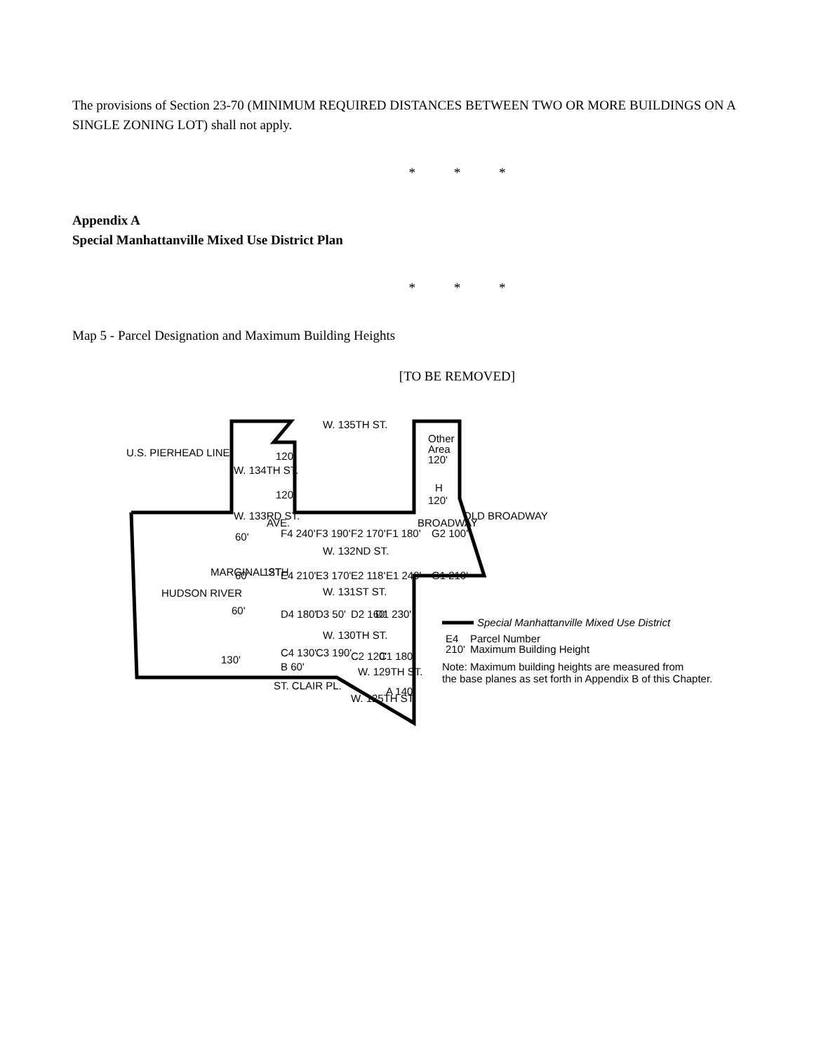The provisions of Section 23-70 (MINIMUM REQUIRED DISTANCES BETWEEN TWO OR MORE BUILDINGS ON A SINGLE ZONING LOT) shall not apply.
* * *
Appendix A
Special Manhattanville Mixed Use District Plan
* * *
Map 5 - Parcel Designation and Maximum Building Heights
[TO BE REMOVED]
W. 135TH ST.
Other
Area
120'
H
120'
W. 134TH ST.
120'
120'
W. 133RD ST.
60'
F4 240'
F3 190'
F2 170'
F1 180'
G2 100'
W. 132ND ST.
60'
E4 210'
E3 170'
E2 118'
E1 240'
G1 210'
W. 131ST ST.
60'
D4 180'
D3 50'
D2 160'
D1 230'
W. 130TH ST.
130'
C4 130'
C3 190'
C2 120'
C1 180'
B 60'
W. 129TH ST.
ST. CLAIR PL.
A 140'
W. 125TH ST.
BROADWAY
OLD BROADWAY
AVE.
12TH
MARGINAL ST.
HUDSON RIVER
U.S. PIERHEAD LINE
Special Manhattanville Mixed Use District
E4
Parcel Number
210'
Maximum Building Height
Note: Maximum building heights are measured from
the base planes as set forth in Appendix B of this Chapter.